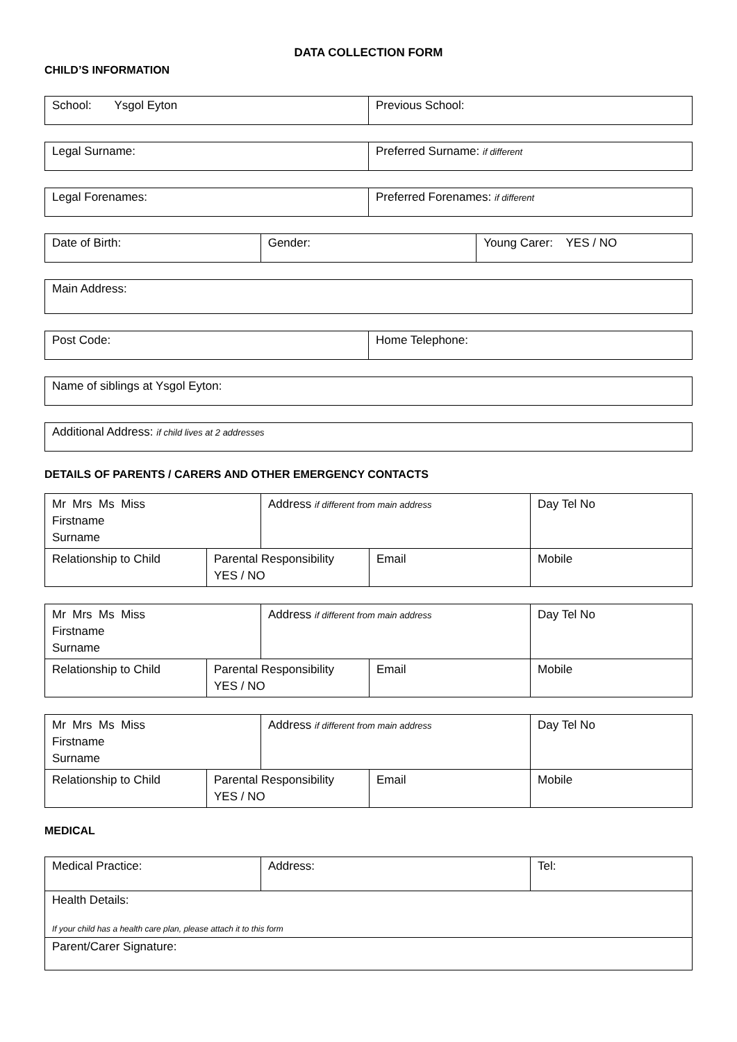DATA COLLECTION FORM
CHILD’S INFORMATION
| School: Ysgol Eyton | Previous School: |
| Legal Surname: | Preferred Surname: if different |
| Legal Forenames: | Preferred Forenames: if different |
| Date of Birth: | Gender: | Young Carer: YES / NO |
| Main Address: |
| Post Code: | Home Telephone: |
| Name of siblings at Ysgol Eyton: |
| Additional Address: if child lives at 2 addresses |
DETAILS OF PARENTS / CARERS AND OTHER EMERGENCY CONTACTS
| Mr Mrs Ms Miss Firstname Surname | | Address if different from main address | | Day Tel No |
| Relationship to Child | Parental Responsibility YES / NO | | Email | Mobile |
| Mr Mrs Ms Miss Firstname Surname | | Address if different from main address | | Day Tel No |
| Relationship to Child | Parental Responsibility YES / NO | | Email | Mobile |
| Mr Mrs Ms Miss Firstname Surname | | Address if different from main address | | Day Tel No |
| Relationship to Child | Parental Responsibility YES / NO | | Email | Mobile |
MEDICAL
| Medical Practice: | Address: | Tel: |
| Health Details: If your child has a health care plan, please attach it to this form | | |
| Parent/Carer Signature: | | |